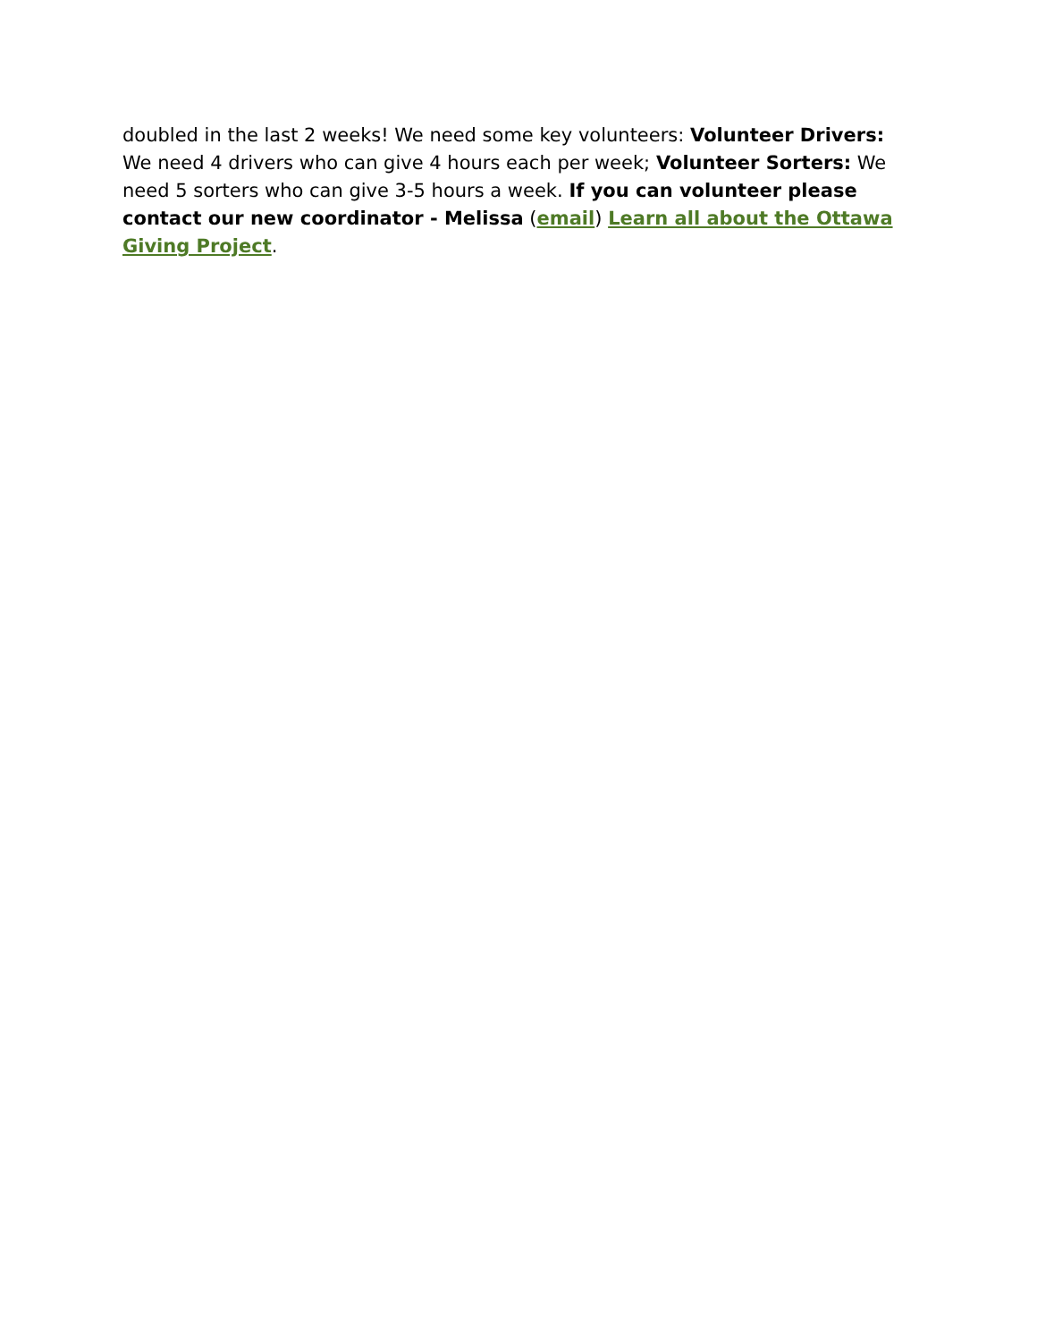doubled in the last 2 weeks! We need some key volunteers: Volunteer Drivers: We need 4 drivers who can give 4 hours each per week; Volunteer Sorters: We need 5 sorters who can give 3-5 hours a week. If you can volunteer please contact our new coordinator - Melissa (email) Learn all about the Ottawa Giving Project.